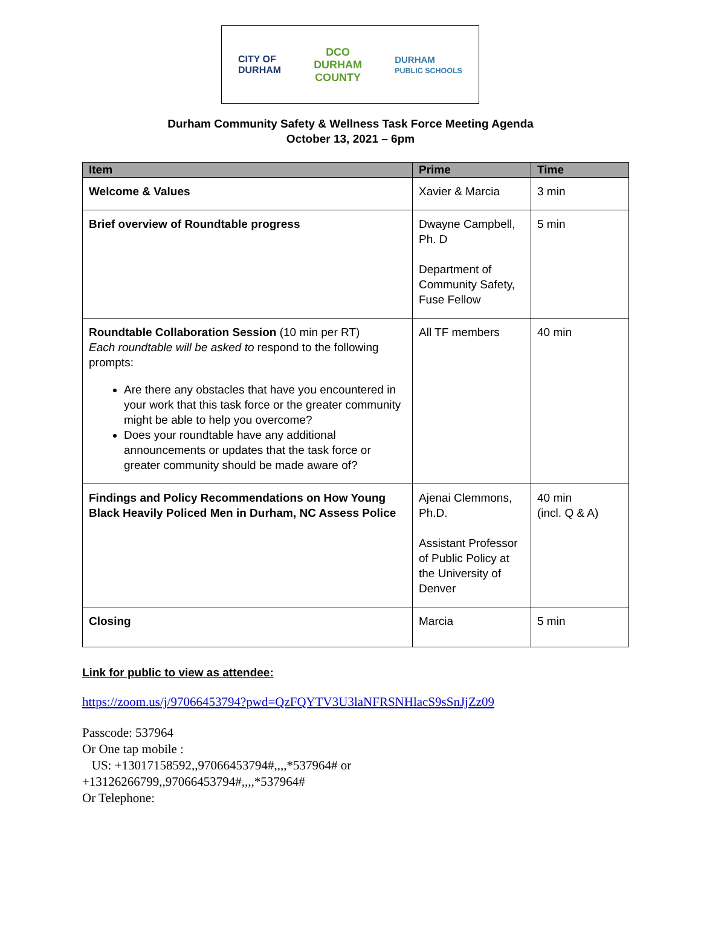CITY OF
DURHAM
DCO
DURHAM
COUNTY
DURHAM
PUBLIC SCHOOLS
Durham Community Safety & Wellness Task Force Meeting Agenda
October 13, 2021 – 6pm
| Item | Prime | Time |
| --- | --- | --- |
| Welcome & Values | Xavier & Marcia | 3 min |
| Brief overview of Roundtable progress | Dwayne Campbell, Ph. D Department of Community Safety, Fuse Fellow | 5 min |
| Roundtable Collaboration Session (10 min per RT) Each roundtable will be asked to respond to the following prompts: Are there any obstacles that have you encountered in your work that this task force or the greater community might be able to help you overcome? Does your roundtable have any additional announcements or updates that the task force or greater community should be made aware of? | All TF members | 40 min |
| Findings and Policy Recommendations on How Young Black Heavily Policed Men in Durham, NC Assess Police | Ajenai Clemmons, Ph.D. Assistant Professor of Public Policy at the University of Denver | 40 min (incl. Q & A) |
| Closing | Marcia | 5 min |
Link for public to view as attendee:
https://zoom.us/j/97066453794?pwd=QzFQYTV3U3laNFRSNHlacS9sSnJjZz09
Passcode: 537964
Or One tap mobile :
US: +13017158592,,97066453794#,,,,*537964# or
+13126266799,,97066453794#,,,,*537964#
Or Telephone: